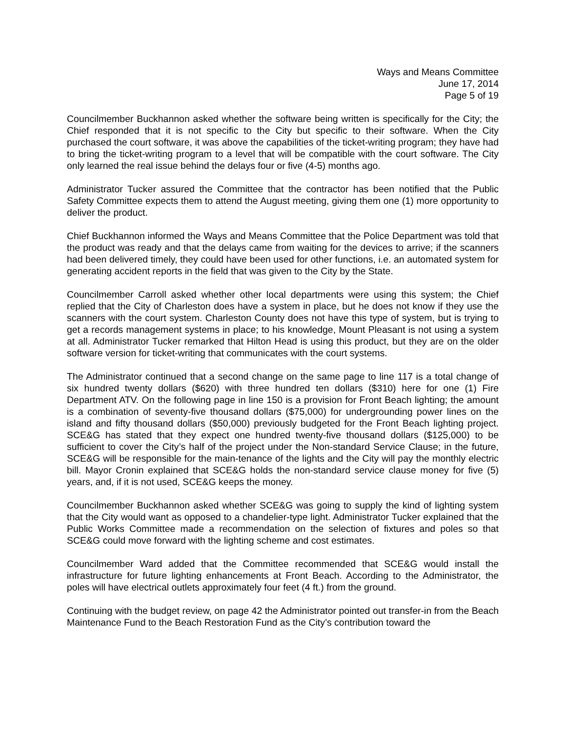Ways and Means Committee
June 17, 2014
Page 5 of 19
Councilmember Buckhannon asked whether the software being written is specifically for the City; the Chief responded that it is not specific to the City but specific to their software. When the City purchased the court software, it was above the capabilities of the ticket-writing program; they have had to bring the ticket-writing program to a level that will be compatible with the court software. The City only learned the real issue behind the delays four or five (4-5) months ago.
Administrator Tucker assured the Committee that the contractor has been notified that the Public Safety Committee expects them to attend the August meeting, giving them one (1) more opportunity to deliver the product.
Chief Buckhannon informed the Ways and Means Committee that the Police Department was told that the product was ready and that the delays came from waiting for the devices to arrive; if the scanners had been delivered timely, they could have been used for other functions, i.e. an automated system for generating accident reports in the field that was given to the City by the State.
Councilmember Carroll asked whether other local departments were using this system; the Chief replied that the City of Charleston does have a system in place, but he does not know if they use the scanners with the court system. Charleston County does not have this type of system, but is trying to get a records management systems in place; to his knowledge, Mount Pleasant is not using a system at all. Administrator Tucker remarked that Hilton Head is using this product, but they are on the older software version for ticket-writing that communicates with the court systems.
The Administrator continued that a second change on the same page to line 117 is a total change of six hundred twenty dollars ($620) with three hundred ten dollars ($310) here for one (1) Fire Department ATV. On the following page in line 150 is a provision for Front Beach lighting; the amount is a combination of seventy-five thousand dollars ($75,000) for undergrounding power lines on the island and fifty thousand dollars ($50,000) previously budgeted for the Front Beach lighting project. SCE&G has stated that they expect one hundred twenty-five thousand dollars ($125,000) to be sufficient to cover the City’s half of the project under the Non-standard Service Clause; in the future, SCE&G will be responsible for the main-tenance of the lights and the City will pay the monthly electric bill. Mayor Cronin explained that SCE&G holds the non-standard service clause money for five (5) years, and, if it is not used, SCE&G keeps the money.
Councilmember Buckhannon asked whether SCE&G was going to supply the kind of lighting system that the City would want as opposed to a chandelier-type light. Administrator Tucker explained that the Public Works Committee made a recommendation on the selection of fixtures and poles so that SCE&G could move forward with the lighting scheme and cost estimates.
Councilmember Ward added that the Committee recommended that SCE&G would install the infrastructure for future lighting enhancements at Front Beach. According to the Administrator, the poles will have electrical outlets approximately four feet (4 ft.) from the ground.
Continuing with the budget review, on page 42 the Administrator pointed out transfer-in from the Beach Maintenance Fund to the Beach Restoration Fund as the City’s contribution toward the